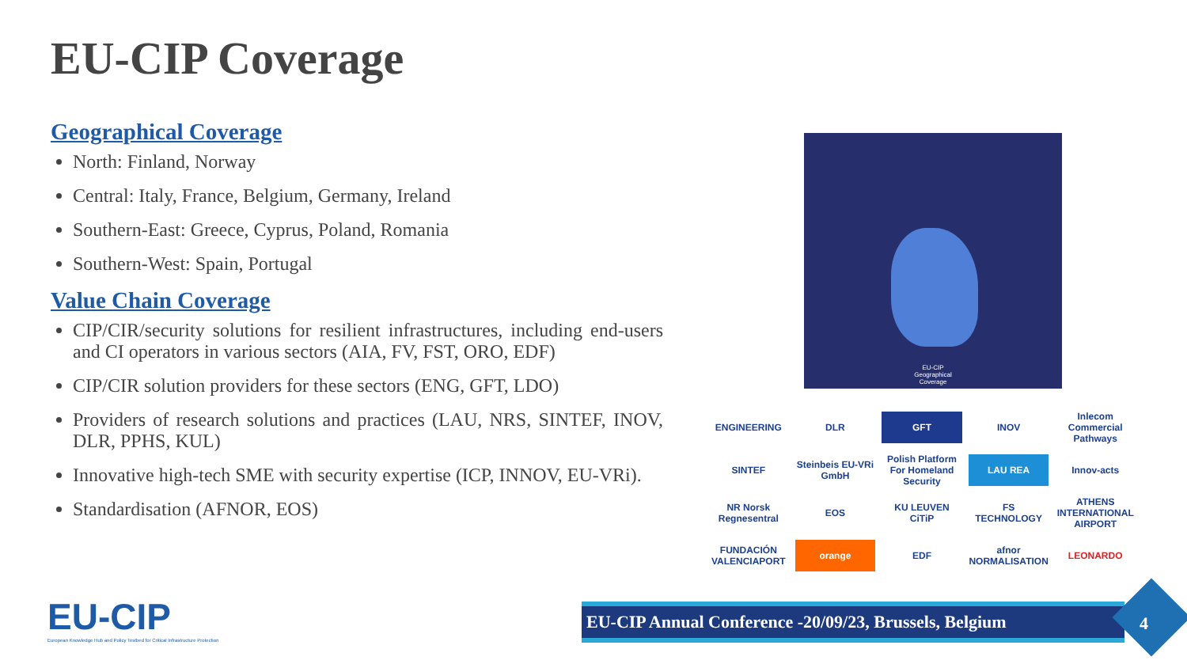EU-CIP Coverage
Geographical Coverage
North: Finland, Norway
Central: Italy, France, Belgium, Germany, Ireland
Southern-East: Greece, Cyprus, Poland, Romania
Southern-West: Spain, Portugal
Value Chain Coverage
CIP/CIR/security solutions for resilient infrastructures, including end-users and CI operators in various sectors (AIA, FV, FST, ORO, EDF)
CIP/CIR solution providers for these sectors (ENG, GFT, LDO)
Providers of research solutions and practices (LAU, NRS, SINTEF, INOV, DLR, PPHS, KUL)
Innovative high-tech SME with security expertise (ICP, INNOV, EU-VRi).
Standardisation (AFNOR, EOS)
EU-CIP
Geographical
Coverage
ENGINEERING
DLR
GFT
INOV
Inlecom Commercial Pathways
SINTEF
Steinbeis EU-VRi GmbH
Polish Platform For Homeland Security
LAU REA
Innov-acts
NR Norsk Regnesentral
EOS
KU LEUVEN CiTiP
FS TECHNOLOGY
ATHENS INTERNATIONAL AIRPORT
FUNDACIÓN VALENCIAPORT
orange
EDF
afnor NORMALISATION
LEONARDO
EU-CIP
European Knowledge Hub and Policy Testbed for Critical Infrastructure Protection
EU-CIP Annual Conference -20/09/23, Brussels, Belgium
4